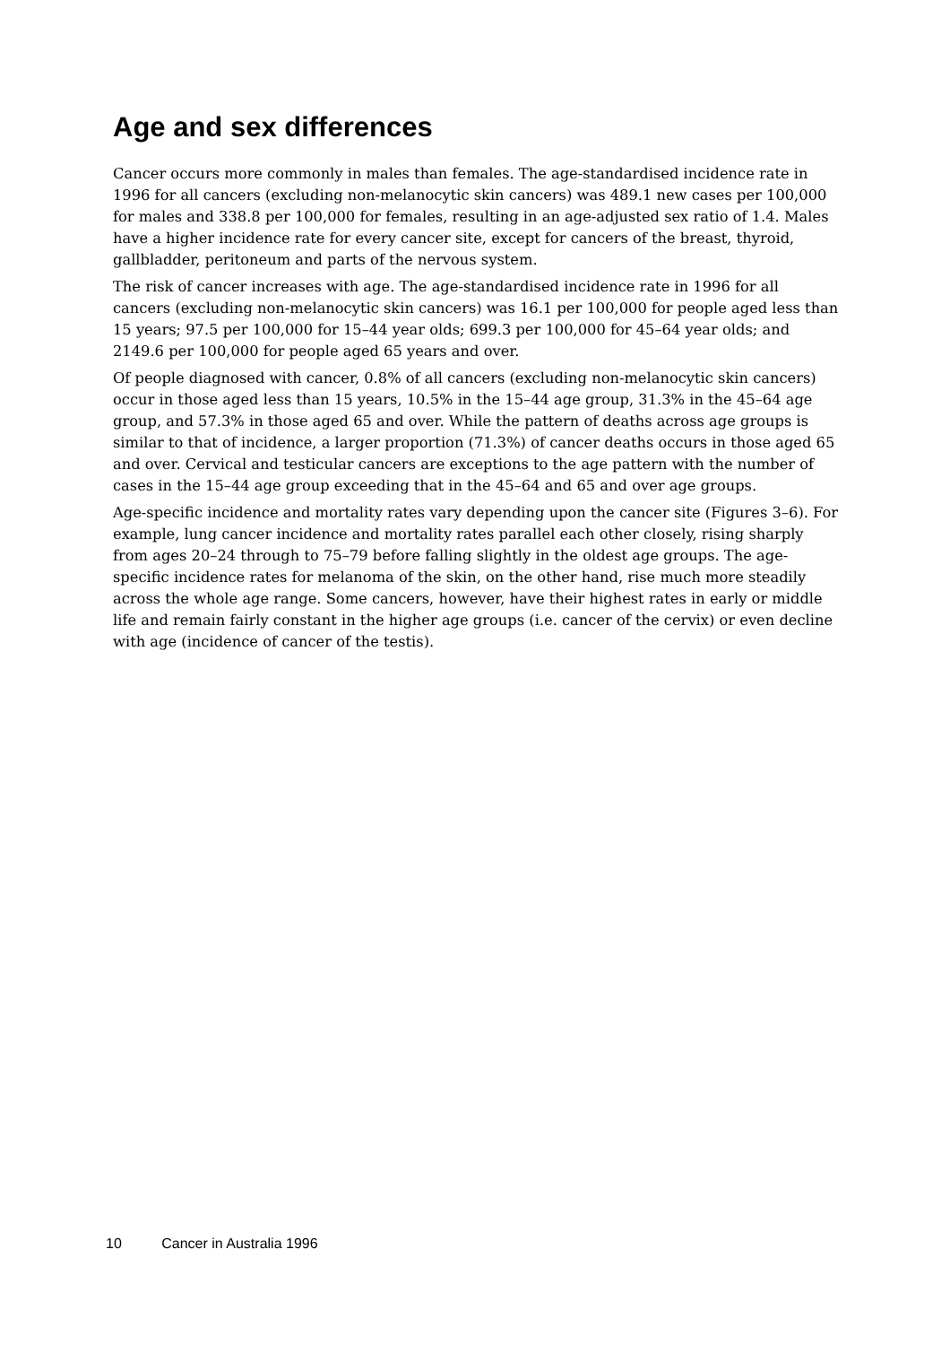Age and sex differences
Cancer occurs more commonly in males than females. The age-standardised incidence rate in 1996 for all cancers (excluding non-melanocytic skin cancers) was 489.1 new cases per 100,000 for males and 338.8 per 100,000 for females, resulting in an age-adjusted sex ratio of 1.4. Males have a higher incidence rate for every cancer site, except for cancers of the breast, thyroid, gallbladder, peritoneum and parts of the nervous system.
The risk of cancer increases with age. The age-standardised incidence rate in 1996 for all cancers (excluding non-melanocytic skin cancers) was 16.1 per 100,000 for people aged less than 15 years; 97.5 per 100,000 for 15–44 year olds; 699.3 per 100,000 for 45–64 year olds; and 2149.6 per 100,000 for people aged 65 years and over.
Of people diagnosed with cancer, 0.8% of all cancers (excluding non-melanocytic skin cancers) occur in those aged less than 15 years, 10.5% in the 15–44 age group, 31.3% in the 45–64 age group, and 57.3% in those aged 65 and over. While the pattern of deaths across age groups is similar to that of incidence, a larger proportion (71.3%) of cancer deaths occurs in those aged 65 and over. Cervical and testicular cancers are exceptions to the age pattern with the number of cases in the 15–44 age group exceeding that in the 45–64 and 65 and over age groups.
Age-specific incidence and mortality rates vary depending upon the cancer site (Figures 3–6). For example, lung cancer incidence and mortality rates parallel each other closely, rising sharply from ages 20–24 through to 75–79 before falling slightly in the oldest age groups. The age-specific incidence rates for melanoma of the skin, on the other hand, rise much more steadily across the whole age range. Some cancers, however, have their highest rates in early or middle life and remain fairly constant in the higher age groups (i.e. cancer of the cervix) or even decline with age (incidence of cancer of the testis).
10 Cancer in Australia 1996